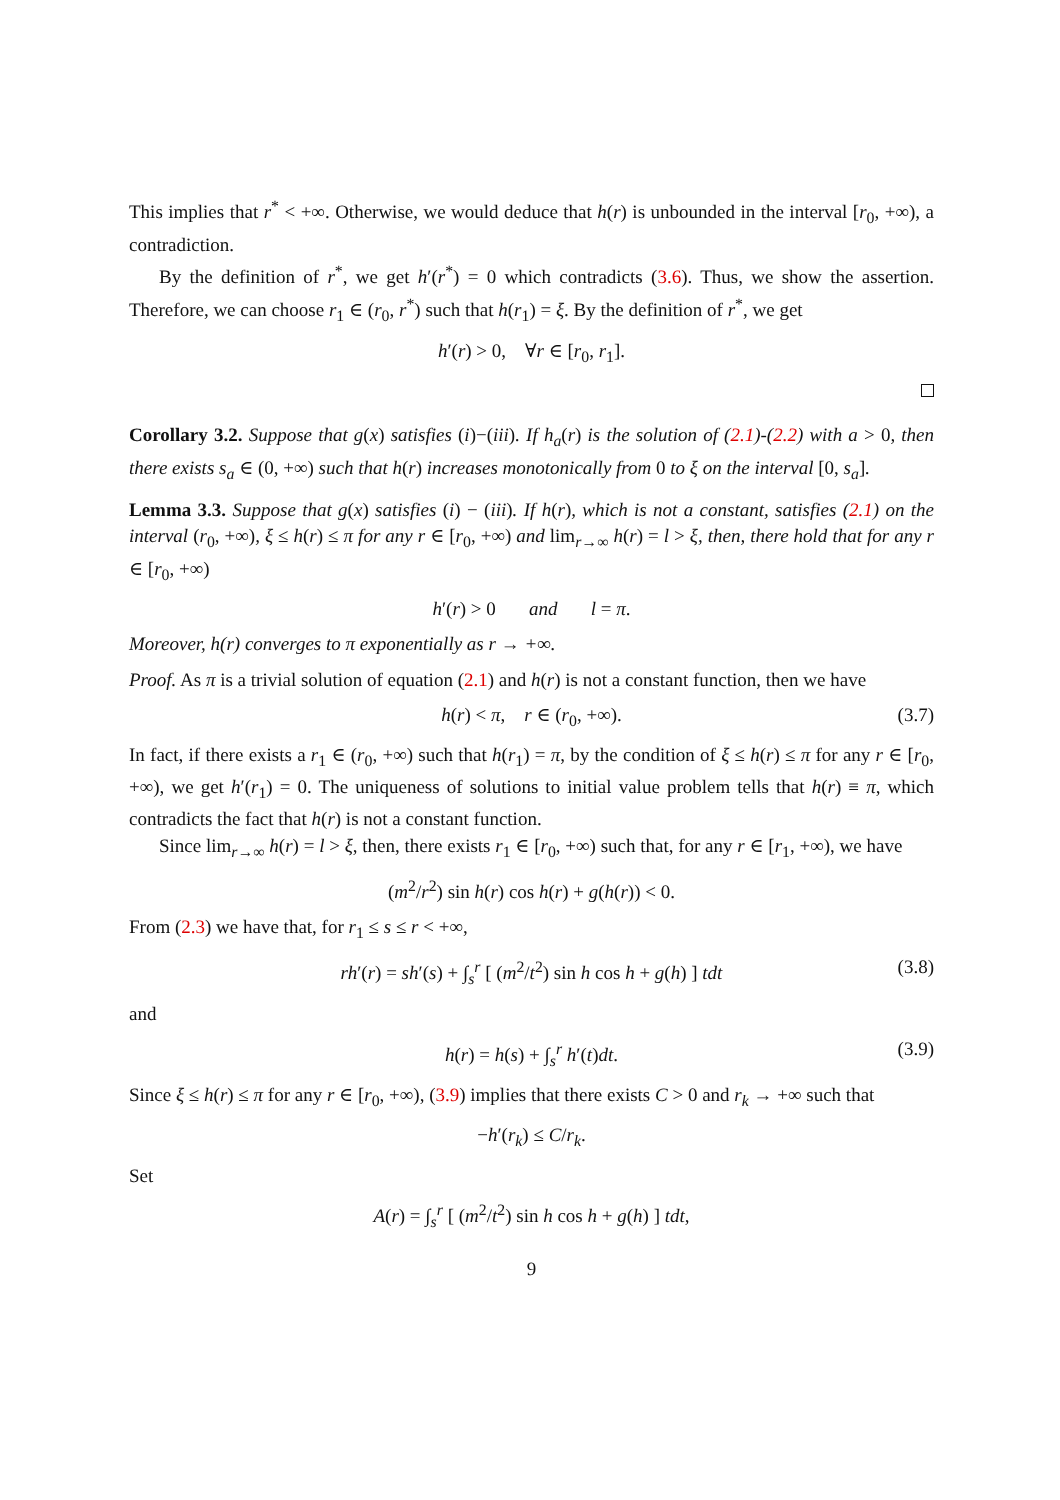This implies that r<sup>*</sup> < +∞. Otherwise, we would deduce that h(r) is unbounded in the interval [r<sub>0</sub>, +∞), a contradiction.
By the definition of r<sup>*</sup>, we get h′(r<sup>*</sup>) = 0 which contradicts (3.6). Thus, we show the assertion. Therefore, we can choose r<sub>1</sub> ∈ (r<sub>0</sub>, r<sup>*</sup>) such that h(r<sub>1</sub>) = ξ. By the definition of r<sup>*</sup>, we get
h′(r) > 0, ∀r ∈ [r<sub>0</sub>, r<sub>1</sub>].
Corollary 3.2. Suppose that g(x) satisfies (i)−(iii). If h<sub>a</sub>(r) is the solution of (2.1)-(2.2) with a > 0, then there exists s<sub>a</sub> ∈ (0, +∞) such that h(r) increases monotonically from 0 to ξ on the interval [0, s<sub>a</sub>].
Lemma 3.3. Suppose that g(x) satisfies (i) − (iii). If h(r), which is not a constant, satisfies (2.1) on the interval (r<sub>0</sub>, +∞), ξ ≤ h(r) ≤ π for any r ∈ [r<sub>0</sub>, +∞) and lim<sub>r→∞</sub> h(r) = l > ξ, then, there hold that for any r ∈ [r<sub>0</sub>, +∞)
h′(r) > 0 and l = π.
Moreover, h(r) converges to π exponentially as r → +∞.
Proof. As π is a trivial solution of equation (2.1) and h(r) is not a constant function, then we have
h(r) < π, r ∈ (r<sub>0</sub>, +∞). (3.7)
In fact, if there exists a r<sub>1</sub> ∈ (r<sub>0</sub>, +∞) such that h(r<sub>1</sub>) = π, by the condition of ξ ≤ h(r) ≤ π for any r ∈ [r<sub>0</sub>, +∞), we get h′(r<sub>1</sub>) = 0. The uniqueness of solutions to initial value problem tells that h(r) ≡ π, which contradicts the fact that h(r) is not a constant function.
Since lim<sub>r→∞</sub> h(r) = l > ξ, then, there exists r<sub>1</sub> ∈ [r<sub>0</sub>, +∞) such that, for any r ∈ [r<sub>1</sub>, +∞), we have
(m<sup>2</sup>/r<sup>2</sup>) sin h(r) cos h(r) + g(h(r)) < 0.
From (2.3) we have that, for r<sub>1</sub> ≤ s ≤ r < +∞,
rh′(r) = sh′(s) + ∫<sub>s</sub><sup>r</sup> [ (m<sup>2</sup>/t<sup>2</sup>) sin h cos h + g(h) ] tdt (3.8)
and
h(r) = h(s) + ∫<sub>s</sub><sup>r</sup> h′(t)dt. (3.9)
Since ξ ≤ h(r) ≤ π for any r ∈ [r<sub>0</sub>, +∞), (3.9) implies that there exists C > 0 and r<sub>k</sub> → +∞ such that
−h′(r<sub>k</sub>) ≤ C/r<sub>k</sub>.
Set
A(r) = ∫<sub>s</sub><sup>r</sup> [ (m<sup>2</sup>/t<sup>2</sup>) sin h cos h + g(h) ] tdt,
9